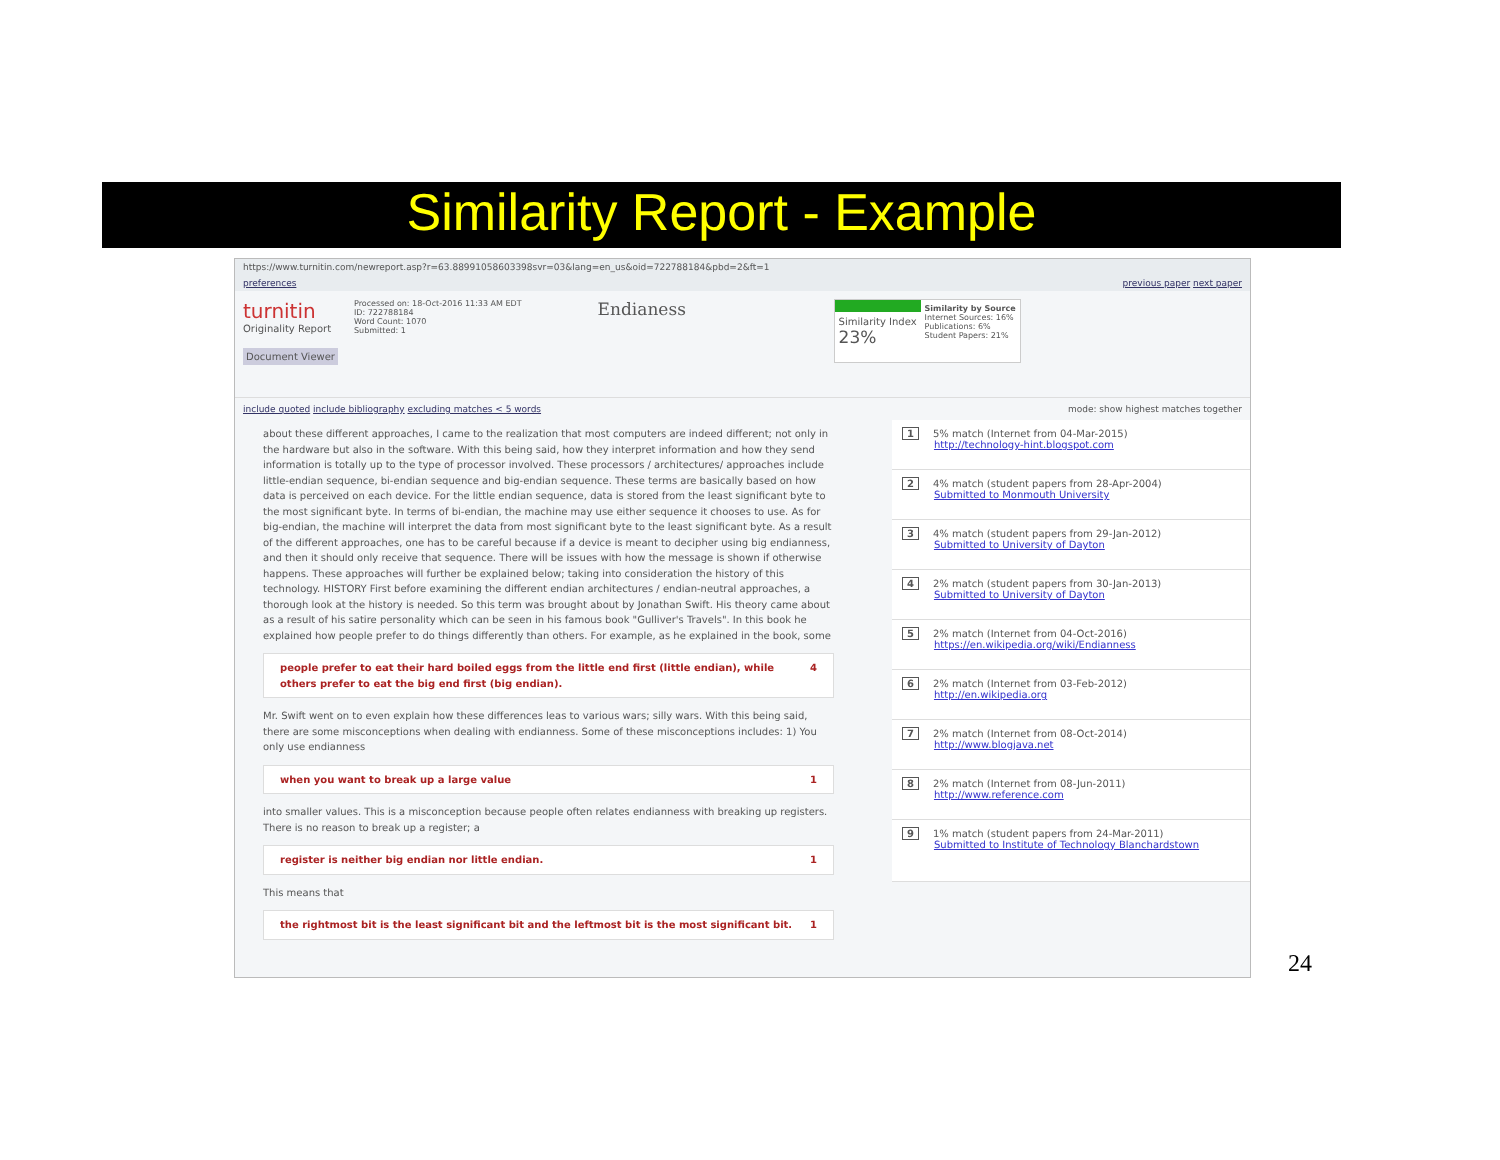Similarity Report - Example
https://www.turnitin.com/newreport.asp?r=63.88991058603398svr=03&lang=en_us&oid=722788184&pbd=2&ft=1
preferences previous paper next paper
turnitin
Originality Report
Document Viewer
Processed on: 18-Oct-2016 11:33 AM EDT
ID: 722788184
Word Count: 1070
Submitted: 1
Endianess
Similarity Index
23%
Similarity by Source
Internet Sources: 16%
Publications: 6%
Student Papers: 21%
include quoted include bibliography excluding matches < 5 words mode: show highest matches together
about these different approaches, I came to the realization that most computers are indeed different; not only in the hardware but also in the software. With this being said, how they interpret information and how they send information is totally up to the type of processor involved. These processors / architectures/ approaches include little-endian sequence, bi-endian sequence and big-endian sequence. These terms are basically based on how data is perceived on each device. For the little endian sequence, data is stored from the least significant byte to the most significant byte. In terms of bi-endian, the machine may use either sequence it chooses to use. As for big-endian, the machine will interpret the data from most significant byte to the least significant byte. As a result of the different approaches, one has to be careful because if a device is meant to decipher using big endianness, and then it should only receive that sequence. There will be issues with how the message is shown if otherwise happens. These approaches will further be explained below; taking into consideration the history of this technology. HISTORY First before examining the different endian architectures / endian-neutral approaches, a thorough look at the history is needed. So this term was brought about by Jonathan Swift. His theory came about as a result of his satire personality which can be seen in his famous book "Gulliver's Travels". In this book he explained how people prefer to do things differently than others. For example, as he explained in the book, some
people prefer to eat their hard boiled eggs from the little end first (little endian), while others prefer to eat the big end first (big endian). 4
Mr. Swift went on to even explain how these differences leas to various wars; silly wars. With this being said, there are some misconceptions when dealing with endianness. Some of these misconceptions includes: 1) You only use endianness
when you want to break up a large value 1
into smaller values. This is a misconception because people often relates endianness with breaking up registers. There is no reason to break up a register; a
register is neither big endian nor little endian. 1
This means that
the rightmost bit is the least significant bit and the leftmost bit is the most significant bit. 1
1 5% match (Internet from 04-Mar-2015)
http://technology-hint.blogspot.com
2 4% match (student papers from 28-Apr-2004)
Submitted to Monmouth University
3 4% match (student papers from 29-Jan-2012)
Submitted to University of Dayton
4 2% match (student papers from 30-Jan-2013)
Submitted to University of Dayton
5 2% match (Internet from 04-Oct-2016)
https://en.wikipedia.org/wiki/Endianness
6 2% match (Internet from 03-Feb-2012)
http://en.wikipedia.org
7 2% match (Internet from 08-Oct-2014)
http://www.blogjava.net
8 2% match (Internet from 08-Jun-2011)
http://www.reference.com
9 1% match (student papers from 24-Mar-2011)
Submitted to Institute of Technology Blanchardstown
24